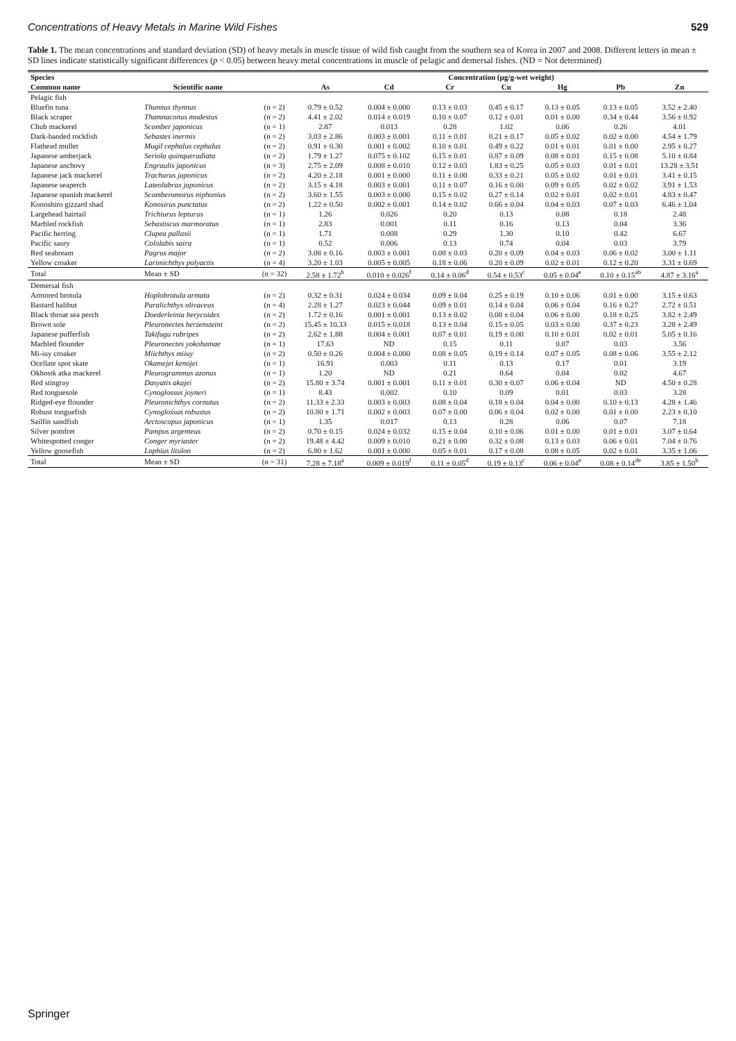Concentrations of Heavy Metals in Marine Wild Fishes 529
Table 1. The mean concentrations and standard deviation (SD) of heavy metals in muscle tissue of wild fish caught from the southern sea of Korea in 2007 and 2008. Different letters in mean ± SD lines indicate statistically significant differences (p < 0.05) between heavy metal concentrations in muscle of pelagic and demersal fishes. (ND = Not determined)
| Species | | | Concentration (µg/g-wet weight) | | | | | | |
| --- | --- | --- | --- | --- | --- | --- | --- | --- | --- |
| Common name | Scientific name | | As | Cd | Cr | Cu | Hg | Pb | Zn |
| Pelagic fish | | | | | | | | | |
| Bluefin tuna | Thunnus thynnus | (n = 2) | 0.79 ± 0.52 | 0.004 ± 0.000 | 0.13 ± 0.03 | 0.45 ± 0.17 | 0.13 ± 0.05 | 0.13 ± 0.05 | 3.52 ± 2.40 |
| Black scraper | Thamnaconus modestus | (n = 2) | 4.41 ± 2.02 | 0.014 ± 0.019 | 0.10 ± 0.07 | 0.12 ± 0.01 | 0.01 ± 0.00 | 0.34 ± 0.44 | 3.56 ± 0.92 |
| Chub mackerel | Scomber japonicus | (n = 1) | 2.87 | 0.013 | 0.28 | 1.02 | 0.06 | 0.26 | 4.01 |
| Dark-banded rockfish | Sebastes inermis | (n = 2) | 3.03 ± 2.86 | 0.003 ± 0.001 | 0.11 ± 0.01 | 0.21 ± 0.17 | 0.05 ± 0.02 | 0.02 ± 0.00 | 4.54 ± 1.79 |
| Flathead mullet | Mugil cephalus cephalus | (n = 2) | 0.91 ± 0.30 | 0.001 ± 0.002 | 0.10 ± 0.01 | 0.49 ± 0.22 | 0.01 ± 0.01 | 0.01 ± 0.00 | 2.95 ± 0.27 |
| Japanese amberjack | Seriola quinqueradiata | (n = 2) | 1.79 ± 1.27 | 0.075 ± 0.102 | 0.15 ± 0.01 | 0.87 ± 0.09 | 0.08 ± 0.01 | 0.15 ± 0.08 | 5.10 ± 0.84 |
| Japanese anchovy | Engraulis japonicus | (n = 3) | 2.75 ± 2.09 | 0.008 ± 0.010 | 0.12 ± 0.03 | 1.83 ± 0.25 | 0.05 ± 0.03 | 0.01 ± 0.01 | 13.28 ± 3.51 |
| Japanese jack mackerel | Trachurus japonicus | (n = 2) | 4.20 ± 2.18 | 0.001 ± 0.000 | 0.11 ± 0.00 | 0.33 ± 0.21 | 0.05 ± 0.02 | 0.01 ± 0.01 | 3.41 ± 0.15 |
| Japanese seaperch | Lateolabrax japonicus | (n = 2) | 3.15 ± 4.18 | 0.003 ± 0.001 | 0.11 ± 0.07 | 0.16 ± 0.00 | 0.09 ± 0.05 | 0.02 ± 0.02 | 3.91 ± 1.53 |
| Japanese spanish mackerel | Scomberomorus niphonius | (n = 2) | 3.60 ± 1.55 | 0.003 ± 0.000 | 0.15 ± 0.02 | 0.27 ± 0.14 | 0.02 ± 0.01 | 0.02 ± 0.01 | 4.83 ± 0.47 |
| Konoshiro gizzard shad | Konosirus punctatus | (n = 2) | 1.22 ± 0.50 | 0.002 ± 0.001 | 0.14 ± 0.02 | 0.66 ± 0.04 | 0.04 ± 0.03 | 0.07 ± 0.03 | 6.46 ± 1.04 |
| Largehead hairtail | Trichiurus lepturus | (n = 1) | 1.26 | 0.026 | 0.20 | 0.13 | 0.08 | 0.18 | 2.48 |
| Marbled rockfish | Sebastiscus marmoratus | (n = 1) | 2.83 | 0.001 | 0.11 | 0.16 | 0.13 | 0.04 | 3.36 |
| Pacific herring | Clupea pallasii | (n = 1) | 1.71 | 0.008 | 0.29 | 1.30 | 0.10 | 0.42 | 6.67 |
| Pacific saury | Cololabis saira | (n = 1) | 0.52 | 0.006 | 0.13 | 0.74 | 0.04 | 0.03 | 3.79 |
| Red seabream | Pagrus major | (n = 2) | 3.08 ± 0.16 | 0.003 ± 0.001 | 0.08 ± 0.03 | 0.20 ± 0.09 | 0.04 ± 0.03 | 0.06 ± 0.02 | 3.00 ± 1.11 |
| Yellow croaker | Larimichthys polyactis | (n = 4) | 3.20 ± 1.03 | 0.005 ± 0.005 | 0.18 ± 0.06 | 0.20 ± 0.09 | 0.02 ± 0.01 | 0.12 ± 0.20 | 3.31 ± 0.69 |
| Total | Mean ± SD | (n = 32) | 2.58 ± 1.72<sup>b</sup> | 0.010 ± 0.026<sup>f</sup> | 0.14 ± 0.06<sup>d</sup> | 0.54 ± 0.53<sup>c</sup> | 0.05 ± 0.04<sup>e</sup> | 0.10 ± 0.15<sup>ab</sup> | 4.87 ± 3.16<sup>a</sup> |
| Demersal fish | | | | | | | | | |
| Armored brotula | Hoplobrotula armata | (n = 2) | 0.32 ± 0.31 | 0.024 ± 0.034 | 0.09 ± 0.04 | 0.25 ± 0.19 | 0.10 ± 0.06 | 0.01 ± 0.00 | 3.15 ± 0.63 |
| Bastard halibut | Paralichthys olivaceus | (n = 4) | 2.28 ± 1.27 | 0.023 ± 0.044 | 0.09 ± 0.01 | 0.14 ± 0.04 | 0.06 ± 0.04 | 0.16 ± 0.27 | 2.72 ± 0.51 |
| Black throat sea perch | Doederleinia berycoides | (n = 2) | 1.72 ± 0.16 | 0.001 ± 0.001 | 0.13 ± 0.02 | 0.08 ± 0.04 | 0.06 ± 0.00 | 0.18 ± 0.25 | 3.82 ± 2.49 |
| Brown sole | Pleuronectes herzensteini | (n = 2) | 15.45 ± 10.33 | 0.015 ± 0.018 | 0.13 ± 0.04 | 0.15 ± 0.05 | 0.03 ± 0.00 | 0.37 ± 0.23 | 3.28 ± 2.49 |
| Japanese pufferfish | Takifugu rubripes | (n = 2) | 2.62 ± 1.88 | 0.004 ± 0.001 | 0.07 ± 0.01 | 0.19 ± 0.00 | 0.10 ± 0.01 | 0.02 ± 0.01 | 5.05 ± 0.16 |
| Marbled flounder | Pleuronectes yokohamae | (n = 1) | 17.63 | ND | 0.15 | 0.11 | 0.07 | 0.03 | 3.56 |
| Mi-iuy croaker | Miichthys miiuy | (n = 2) | 0.50 ± 0.26 | 0.004 ± 0.000 | 0.08 ± 0.05 | 0.19 ± 0.14 | 0.07 ± 0.05 | 0.08 ± 0.06 | 3.55 ± 2.12 |
| Ocellate spot skate | Okamejei kenojei | (n = 1) | 16.91 | 0.003 | 0.11 | 0.13 | 0.17 | 0.01 | 3.19 |
| Okhostk atka mackerel | Pleurogrammus azonus | (n = 1) | 1.20 | ND | 0.21 | 0.64 | 0.04 | 0.02 | 4.67 |
| Red stingray | Dasyatis akajei | (n = 2) | 15.80 ± 3.74 | 0.001 ± 0.001 | 0.11 ± 0.01 | 0.30 ± 0.07 | 0.06 ± 0.04 | ND | 4.50 ± 0.28 |
| Red tonguesole | Cynoglossus joyneri | (n = 1) | 8.43 | 0.002 | 0.10 | 0.09 | 0.01 | 0.03 | 3.28 |
| Ridged-eye flounder | Pleuronichthys cornutus | (n = 2) | 11.33 ± 2.33 | 0.003 ± 0.003 | 0.08 ± 0.04 | 0.18 ± 0.04 | 0.04 ± 0.00 | 0.10 ± 0.13 | 4.28 ± 1.46 |
| Robust tonguefish | Cynoglossus robustus | (n = 2) | 10.80 ± 1.71 | 0.002 ± 0.003 | 0.07 ± 0.00 | 0.06 ± 0.04 | 0.02 ± 0.00 | 0.01 ± 0.00 | 2.23 ± 0.10 |
| Sailfin sandfish | Arctoscopus japonicus | (n = 1) | 1.35 | 0.017 | 0.13 | 0.28 | 0.06 | 0.07 | 7.18 |
| Silver pomfret | Pampus argenteus | (n = 2) | 0.70 ± 0.15 | 0.024 ± 0.032 | 0.15 ± 0.04 | 0.10 ± 0.06 | 0.01 ± 0.00 | 0.01 ± 0.01 | 3.07 ± 0.64 |
| Whitespotted conger | Conger myriaster | (n = 2) | 19.48 ± 4.42 | 0.009 ± 0.010 | 0.21 ± 0.00 | 0.32 ± 0.08 | 0.13 ± 0.03 | 0.06 ± 0.01 | 7.04 ± 0.76 |
| Yellow goosefish | Lophius litulon | (n = 2) | 6.80 ± 1.62 | 0.001 ± 0.000 | 0.05 ± 0.01 | 0.17 ± 0.08 | 0.08 ± 0.05 | 0.02 ± 0.01 | 3.35 ± 1.06 |
| Total | Mean ± SD | (n = 31) | 7.28 ± 7.18<sup>a</sup> | 0.009 ± 0.019<sup>f</sup> | 0.11 ± 0.05<sup>d</sup> | 0.19 ± 0.13<sup>c</sup> | 0.06 ± 0.04<sup>e</sup> | 0.08 ± 0.14<sup>de</sup> | 3.85 ± 1.50<sup>b</sup> |
Springer